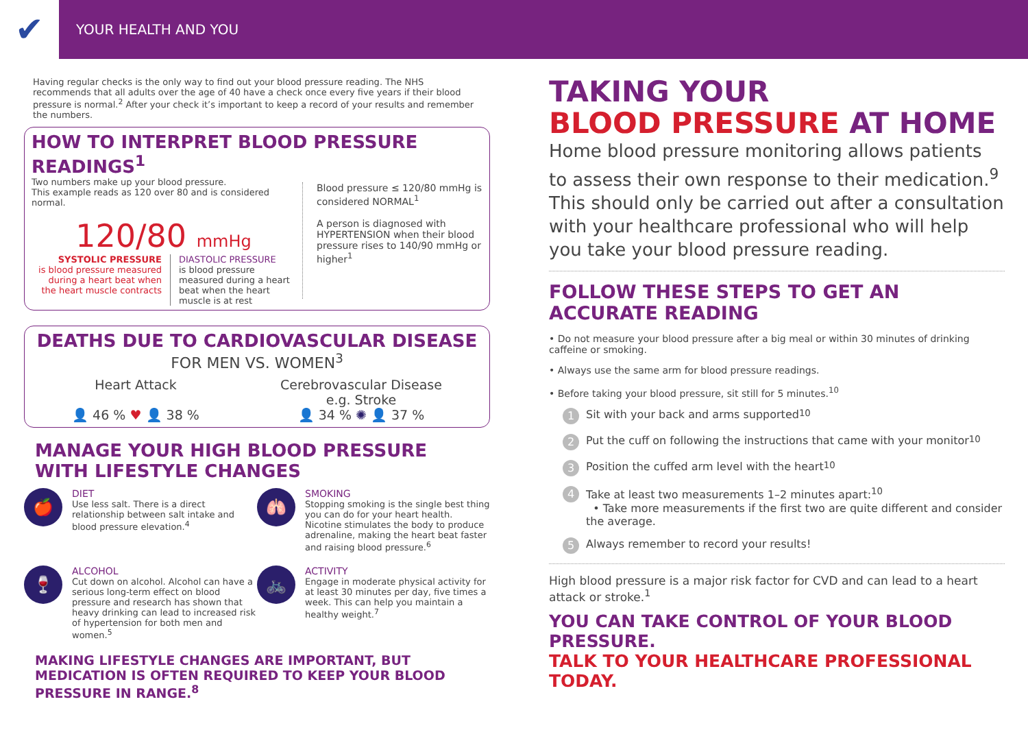✔
YOUR HEALTH AND YOU
Having regular checks is the only way to find out your blood pressure reading. The NHS recommends that all adults over the age of 40 have a check once every five years if their blood pressure is normal.<sup>2</sup> After your check it’s important to keep a record of your results and remember the numbers.
HOW TO INTERPRET BLOOD PRESSURE READINGS<sup>1</sup>
Two numbers make up your blood pressure.
This example reads as 120 over 80 and is considered normal.
120/80 mmHg
SYSTOLIC PRESSURE
is blood pressure measured during a heart beat when the heart muscle contracts
DIASTOLIC PRESSURE
is blood pressure measured during a heart beat when the heart muscle is at rest
Blood pressure ≤ 120/80 mmHg is considered NORMAL<sup>1</sup>
A person is diagnosed with HYPERTENSION when their blood pressure rises to 140/90 mmHg or higher<sup>1</sup>
DEATHS DUE TO CARDIOVASCULAR DISEASE
FOR MEN VS. WOMEN<sup>3</sup>
Heart Attack
👤 46 % ♥ 👤 38 %
Cerebrovascular Disease
e.g. Stroke
👤 34 % ✺ 👤 37 %
MANAGE YOUR HIGH BLOOD PRESSURE WITH LIFESTYLE CHANGES
🍎
DIET
Use less salt. There is a direct relationship between salt intake and blood pressure elevation.<sup>4</sup>
🫁
SMOKING
Stopping smoking is the single best thing you can do for your heart health. Nicotine stimulates the body to produce adrenaline, making the heart beat faster and raising blood pressure.<sup>6</sup>
🍷
ALCOHOL
Cut down on alcohol. Alcohol can have a serious long-term effect on blood pressure and research has shown that heavy drinking can lead to increased risk of hypertension for both men and women.<sup>5</sup>
🚲
ACTIVITY
Engage in moderate physical activity for at least 30 minutes per day, five times a week. This can help you maintain a healthy weight.<sup>7</sup>
MAKING LIFESTYLE CHANGES ARE IMPORTANT, BUT MEDICATION IS OFTEN REQUIRED TO KEEP YOUR BLOOD PRESSURE IN RANGE.<sup>8</sup>
TAKING YOUR
BLOOD PRESSURE AT HOME
Home blood pressure monitoring allows patients to assess their own response to their medication.<sup>9</sup>
This should only be carried out after a consultation with your healthcare professional who will help you take your blood pressure reading.
FOLLOW THESE STEPS TO GET AN ACCURATE READING
• Do not measure your blood pressure after a big meal or within 30 minutes of drinking caffeine or smoking.
• Always use the same arm for blood pressure readings.
• Before taking your blood pressure, sit still for 5 minutes.<sup>10</sup>
1 Sit with your back and arms supported<sup>10</sup>
2 Put the cuff on following the instructions that came with your monitor<sup>10</sup>
3 Position the cuffed arm level with the heart<sup>10</sup>
4
Take at least two measurements 1–2 minutes apart:<sup>10</sup>
• Take more measurements if the first two are quite different and consider the average.
5 Always remember to record your results!
High blood pressure is a major risk factor for CVD and can lead to a heart attack or stroke.<sup>1</sup>
YOU CAN TAKE CONTROL OF YOUR BLOOD PRESSURE.
TALK TO YOUR HEALTHCARE PROFESSIONAL TODAY.